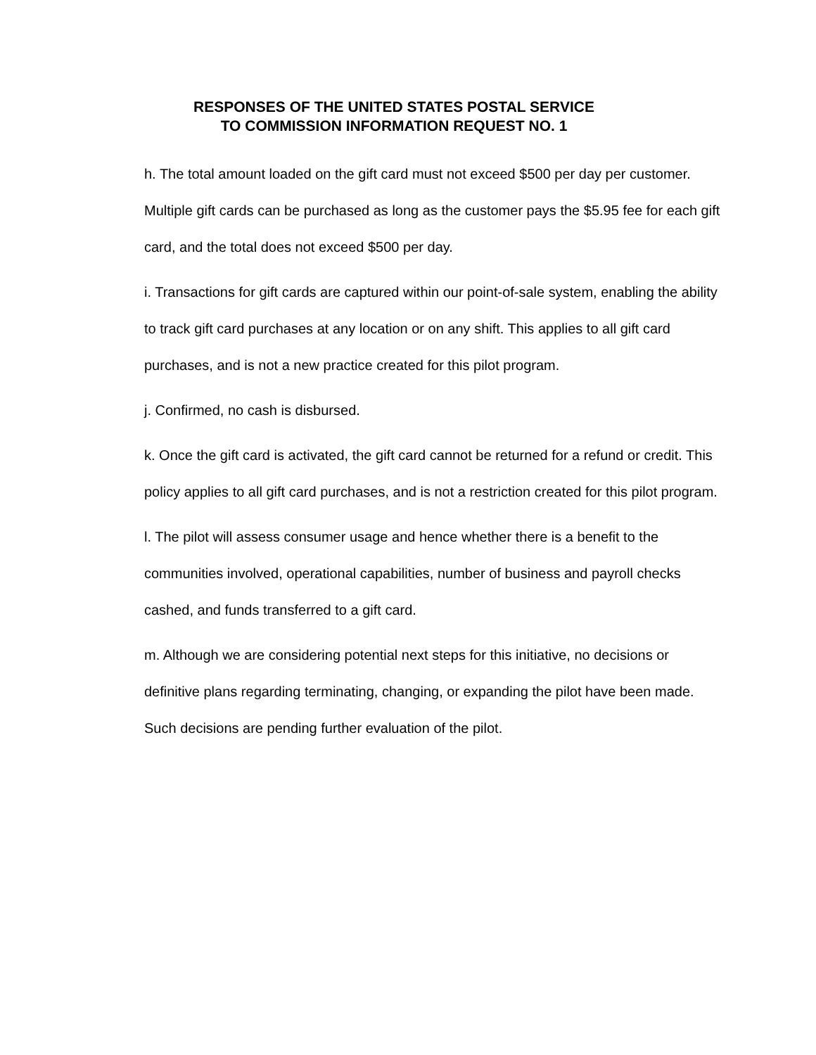RESPONSES OF THE UNITED STATES POSTAL SERVICE
TO COMMISSION INFORMATION REQUEST NO. 1
h. The total amount loaded on the gift card must not exceed $500 per day per customer. Multiple gift cards can be purchased as long as the customer pays the $5.95 fee for each gift card, and the total does not exceed $500 per day.
i. Transactions for gift cards are captured within our point-of-sale system, enabling the ability to track gift card purchases at any location or on any shift. This applies to all gift card purchases, and is not a new practice created for this pilot program.
j. Confirmed, no cash is disbursed.
k. Once the gift card is activated, the gift card cannot be returned for a refund or credit. This policy applies to all gift card purchases, and is not a restriction created for this pilot program.
l. The pilot will assess consumer usage and hence whether there is a benefit to the communities involved, operational capabilities, number of business and payroll checks cashed, and funds transferred to a gift card.
m. Although we are considering potential next steps for this initiative, no decisions or definitive plans regarding terminating, changing, or expanding the pilot have been made. Such decisions are pending further evaluation of the pilot.